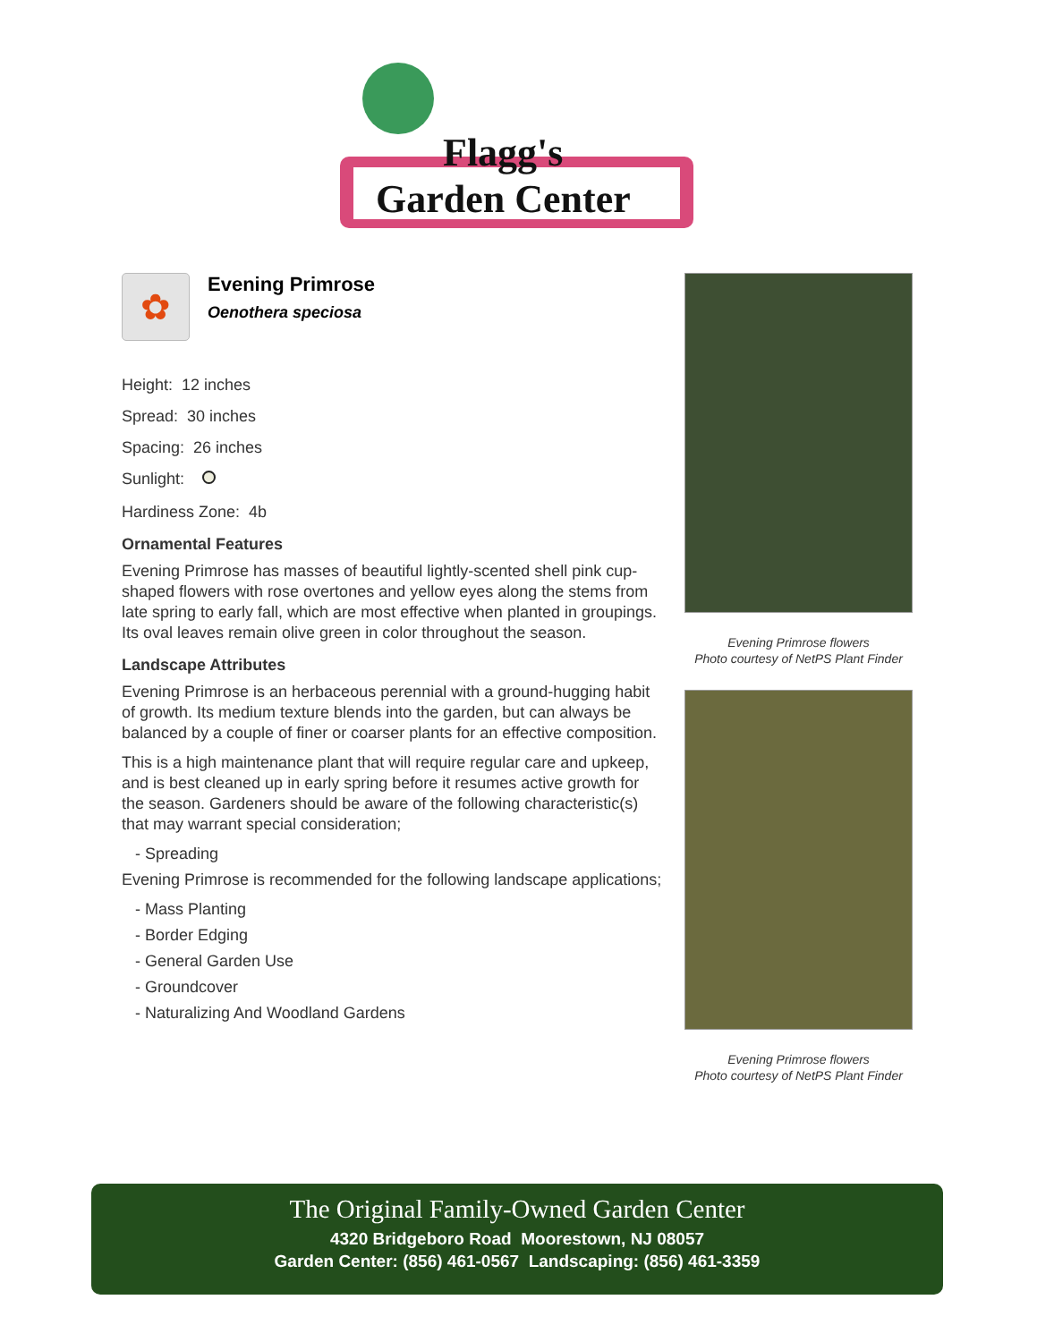Flagg's
Garden Center
✿
Evening Primrose
Oenothera speciosa
Height: 12 inches
Spread: 30 inches
Spacing: 26 inches
Sunlight:
Hardiness Zone: 4b
Ornamental Features
Evening Primrose has masses of beautiful lightly-scented shell pink cup-shaped flowers with rose overtones and yellow eyes along the stems from late spring to early fall, which are most effective when planted in groupings. Its oval leaves remain olive green in color throughout the season.
Landscape Attributes
Evening Primrose is an herbaceous perennial with a ground-hugging habit of growth. Its medium texture blends into the garden, but can always be balanced by a couple of finer or coarser plants for an effective composition.
This is a high maintenance plant that will require regular care and upkeep, and is best cleaned up in early spring before it resumes active growth for the season. Gardeners should be aware of the following characteristic(s) that may warrant special consideration;
- Spreading
Evening Primrose is recommended for the following landscape applications;
- Mass Planting
- Border Edging
- General Garden Use
- Groundcover
- Naturalizing And Woodland Gardens
Evening Primrose flowers
Photo courtesy of NetPS Plant Finder
Evening Primrose flowers
Photo courtesy of NetPS Plant Finder
The Original Family-Owned Garden Center
4320 Bridgeboro Road Moorestown, NJ 08057
Garden Center: (856) 461-0567 Landscaping: (856) 461-3359